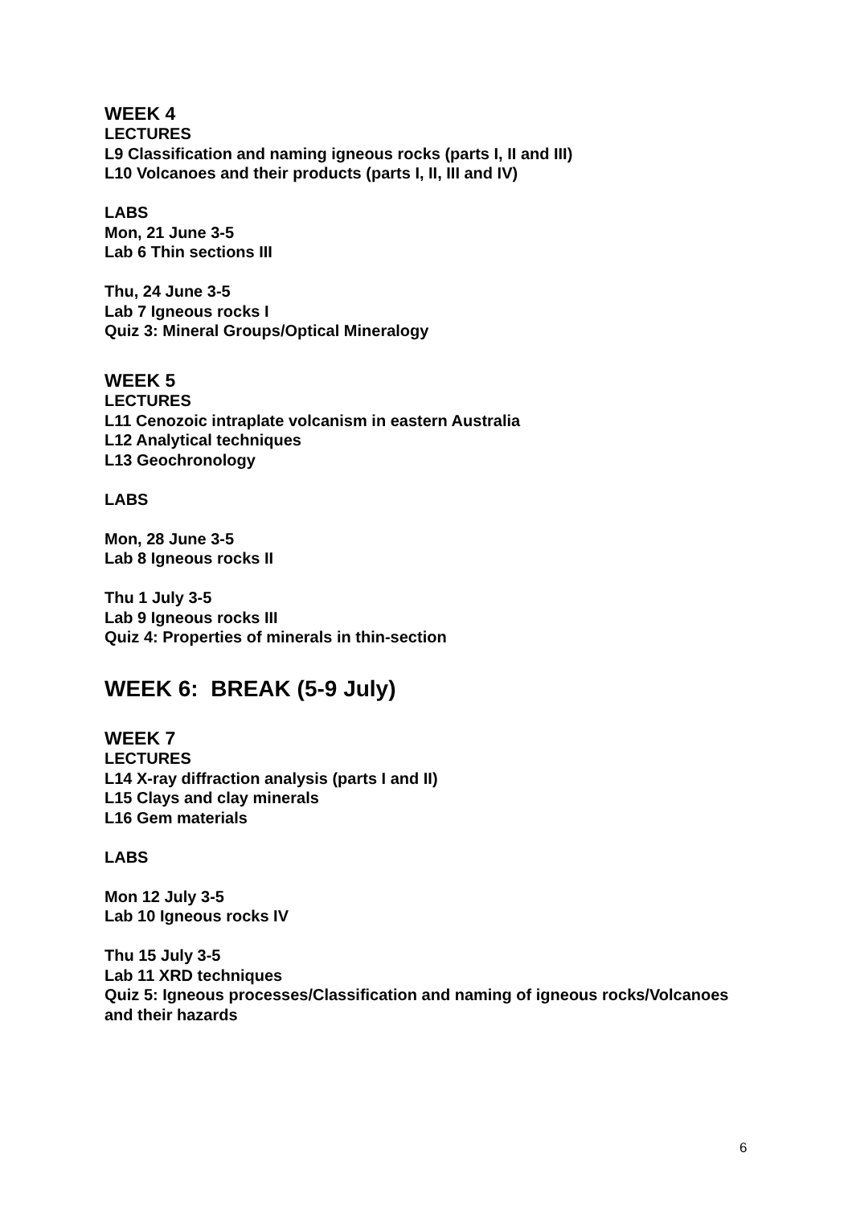WEEK 4
LECTURES
L9 Classification and naming igneous rocks (parts I, II and III)
L10 Volcanoes and their products (parts I, II, III and IV)
LABS
Mon, 21 June 3-5
Lab 6 Thin sections III
Thu, 24 June 3-5
Lab 7 Igneous rocks I
Quiz 3: Mineral Groups/Optical Mineralogy
WEEK 5
LECTURES
L11 Cenozoic intraplate volcanism in eastern Australia
L12 Analytical techniques
L13 Geochronology
LABS
Mon, 28 June 3-5
Lab 8 Igneous rocks II
Thu 1 July 3-5
Lab 9 Igneous rocks III
Quiz 4: Properties of minerals in thin-section
WEEK 6: BREAK (5-9 July)
WEEK 7
LECTURES
L14 X-ray diffraction analysis (parts I and II)
L15 Clays and clay minerals
L16 Gem materials
LABS
Mon 12 July 3-5
Lab 10 Igneous rocks IV
Thu 15 July 3-5
Lab 11 XRD techniques
Quiz 5: Igneous processes/Classification and naming of igneous rocks/Volcanoes and their hazards
6